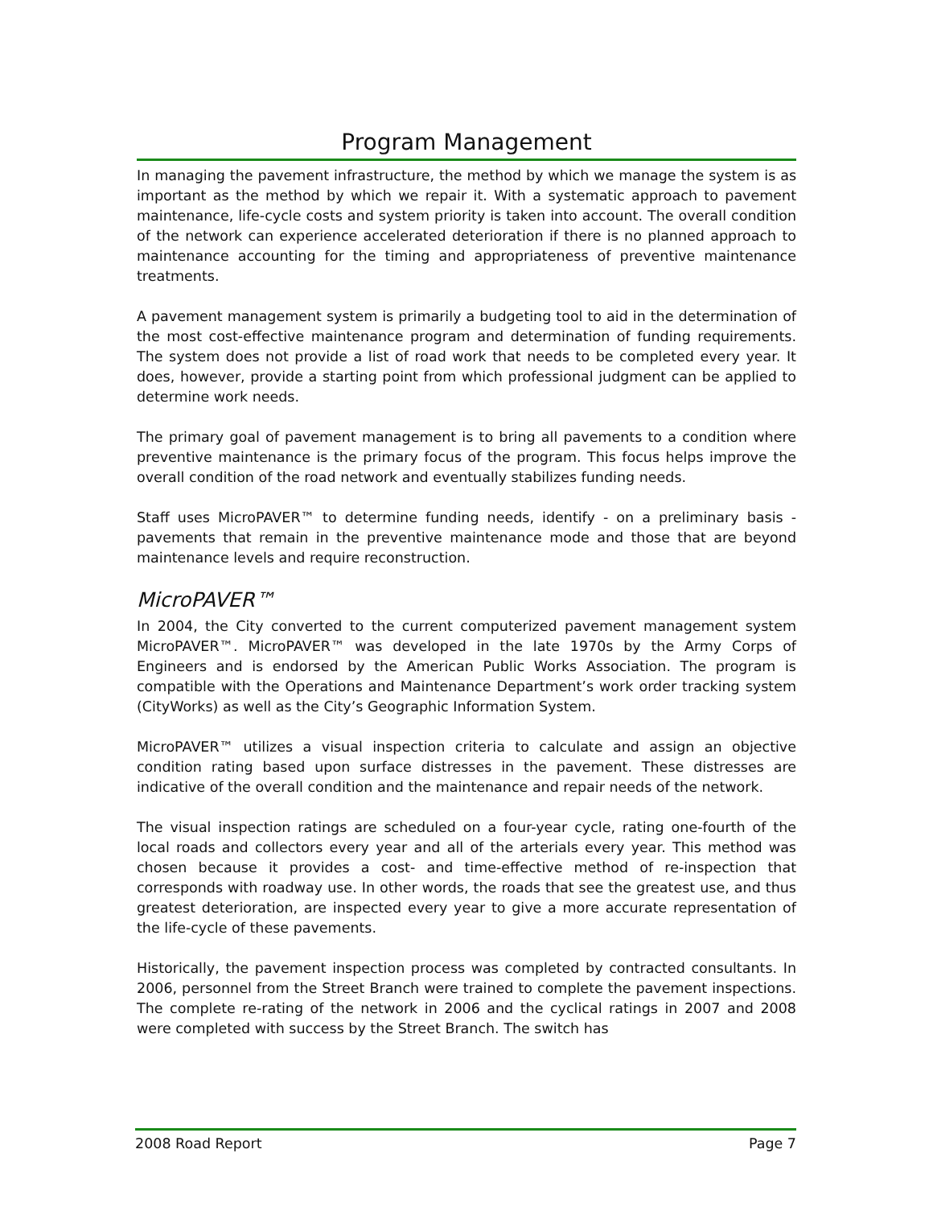Program Management
In managing the pavement infrastructure, the method by which we manage the system is as important as the method by which we repair it. With a systematic approach to pavement maintenance, life-cycle costs and system priority is taken into account. The overall condition of the network can experience accelerated deterioration if there is no planned approach to maintenance accounting for the timing and appropriateness of preventive maintenance treatments.
A pavement management system is primarily a budgeting tool to aid in the determination of the most cost-effective maintenance program and determination of funding requirements. The system does not provide a list of road work that needs to be completed every year. It does, however, provide a starting point from which professional judgment can be applied to determine work needs.
The primary goal of pavement management is to bring all pavements to a condition where preventive maintenance is the primary focus of the program. This focus helps improve the overall condition of the road network and eventually stabilizes funding needs.
Staff uses MicroPAVER™ to determine funding needs, identify - on a preliminary basis - pavements that remain in the preventive maintenance mode and those that are beyond maintenance levels and require reconstruction.
MicroPAVER™
In 2004, the City converted to the current computerized pavement management system MicroPAVER™. MicroPAVER™ was developed in the late 1970s by the Army Corps of Engineers and is endorsed by the American Public Works Association. The program is compatible with the Operations and Maintenance Department’s work order tracking system (CityWorks) as well as the City’s Geographic Information System.
MicroPAVER™ utilizes a visual inspection criteria to calculate and assign an objective condition rating based upon surface distresses in the pavement. These distresses are indicative of the overall condition and the maintenance and repair needs of the network.
The visual inspection ratings are scheduled on a four-year cycle, rating one-fourth of the local roads and collectors every year and all of the arterials every year. This method was chosen because it provides a cost- and time-effective method of re-inspection that corresponds with roadway use. In other words, the roads that see the greatest use, and thus greatest deterioration, are inspected every year to give a more accurate representation of the life-cycle of these pavements.
Historically, the pavement inspection process was completed by contracted consultants. In 2006, personnel from the Street Branch were trained to complete the pavement inspections. The complete re-rating of the network in 2006 and the cyclical ratings in 2007 and 2008 were completed with success by the Street Branch. The switch has
2008 Road Report Page 7